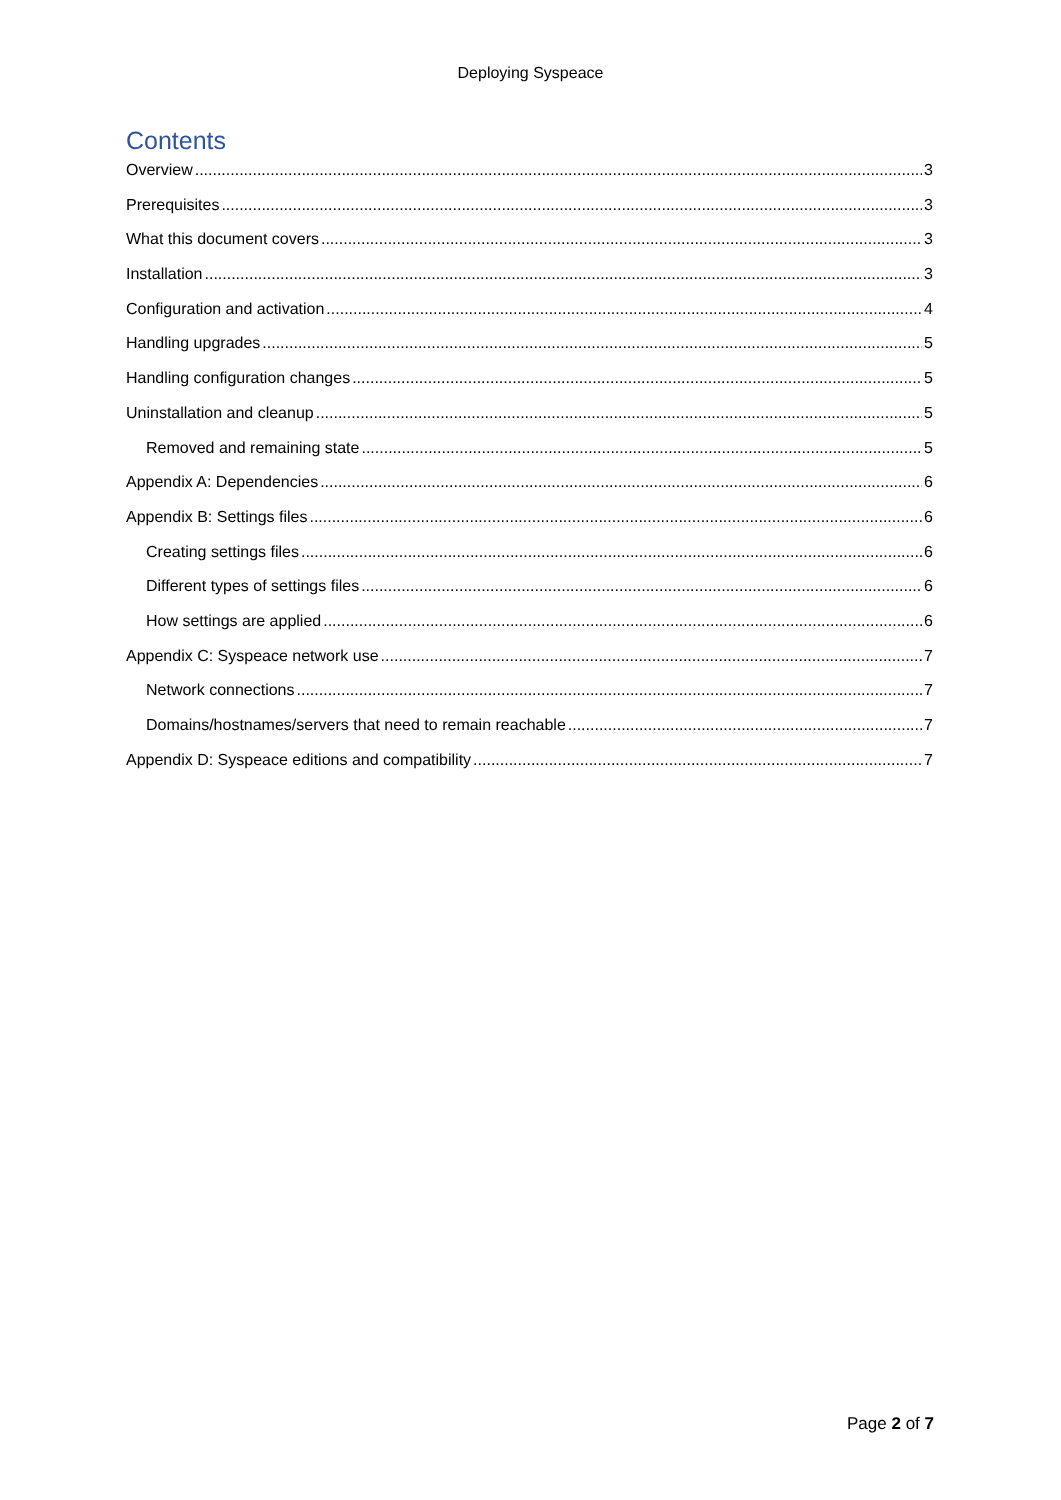Deploying Syspeace
Contents
Overview 3
Prerequisites 3
What this document covers 3
Installation 3
Configuration and activation 4
Handling upgrades 5
Handling configuration changes 5
Uninstallation and cleanup 5
Removed and remaining state 5
Appendix A: Dependencies 6
Appendix B: Settings files 6
Creating settings files 6
Different types of settings files 6
How settings are applied 6
Appendix C: Syspeace network use 7
Network connections 7
Domains/hostnames/servers that need to remain reachable 7
Appendix D: Syspeace editions and compatibility 7
Page 2 of 7